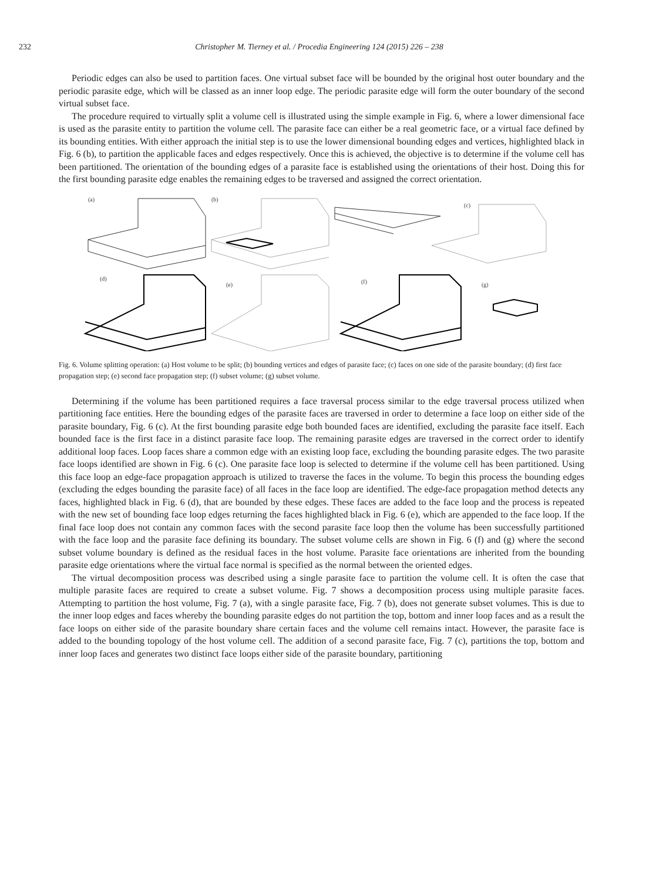232 Christopher M. Tierney et al. / Procedia Engineering 124 (2015) 226 – 238
Periodic edges can also be used to partition faces. One virtual subset face will be bounded by the original host outer boundary and the periodic parasite edge, which will be classed as an inner loop edge. The periodic parasite edge will form the outer boundary of the second virtual subset face.
The procedure required to virtually split a volume cell is illustrated using the simple example in Fig. 6, where a lower dimensional face is used as the parasite entity to partition the volume cell. The parasite face can either be a real geometric face, or a virtual face defined by its bounding entities. With either approach the initial step is to use the lower dimensional bounding edges and vertices, highlighted black in Fig. 6 (b), to partition the applicable faces and edges respectively. Once this is achieved, the objective is to determine if the volume cell has been partitioned. The orientation of the bounding edges of a parasite face is established using the orientations of their host. Doing this for the first bounding parasite edge enables the remaining edges to be traversed and assigned the correct orientation.
(a)
(b)
(c)
(d)
(e)
(f)
(g)
Fig. 6. Volume splitting operation: (a) Host volume to be split; (b) bounding vertices and edges of parasite face; (c) faces on one side of the parasite boundary; (d) first face propagation step; (e) second face propagation step; (f) subset volume; (g) subset volume.
Determining if the volume has been partitioned requires a face traversal process similar to the edge traversal process utilized when partitioning face entities. Here the bounding edges of the parasite faces are traversed in order to determine a face loop on either side of the parasite boundary, Fig. 6 (c). At the first bounding parasite edge both bounded faces are identified, excluding the parasite face itself. Each bounded face is the first face in a distinct parasite face loop. The remaining parasite edges are traversed in the correct order to identify additional loop faces. Loop faces share a common edge with an existing loop face, excluding the bounding parasite edges. The two parasite face loops identified are shown in Fig. 6 (c). One parasite face loop is selected to determine if the volume cell has been partitioned. Using this face loop an edge-face propagation approach is utilized to traverse the faces in the volume. To begin this process the bounding edges (excluding the edges bounding the parasite face) of all faces in the face loop are identified. The edge-face propagation method detects any faces, highlighted black in Fig. 6 (d), that are bounded by these edges. These faces are added to the face loop and the process is repeated with the new set of bounding face loop edges returning the faces highlighted black in Fig. 6 (e), which are appended to the face loop. If the final face loop does not contain any common faces with the second parasite face loop then the volume has been successfully partitioned with the face loop and the parasite face defining its boundary. The subset volume cells are shown in Fig. 6 (f) and (g) where the second subset volume boundary is defined as the residual faces in the host volume. Parasite face orientations are inherited from the bounding parasite edge orientations where the virtual face normal is specified as the normal between the oriented edges.
The virtual decomposition process was described using a single parasite face to partition the volume cell. It is often the case that multiple parasite faces are required to create a subset volume. Fig. 7 shows a decomposition process using multiple parasite faces. Attempting to partition the host volume, Fig. 7 (a), with a single parasite face, Fig. 7 (b), does not generate subset volumes. This is due to the inner loop edges and faces whereby the bounding parasite edges do not partition the top, bottom and inner loop faces and as a result the face loops on either side of the parasite boundary share certain faces and the volume cell remains intact. However, the parasite face is added to the bounding topology of the host volume cell. The addition of a second parasite face, Fig. 7 (c), partitions the top, bottom and inner loop faces and generates two distinct face loops either side of the parasite boundary, partitioning